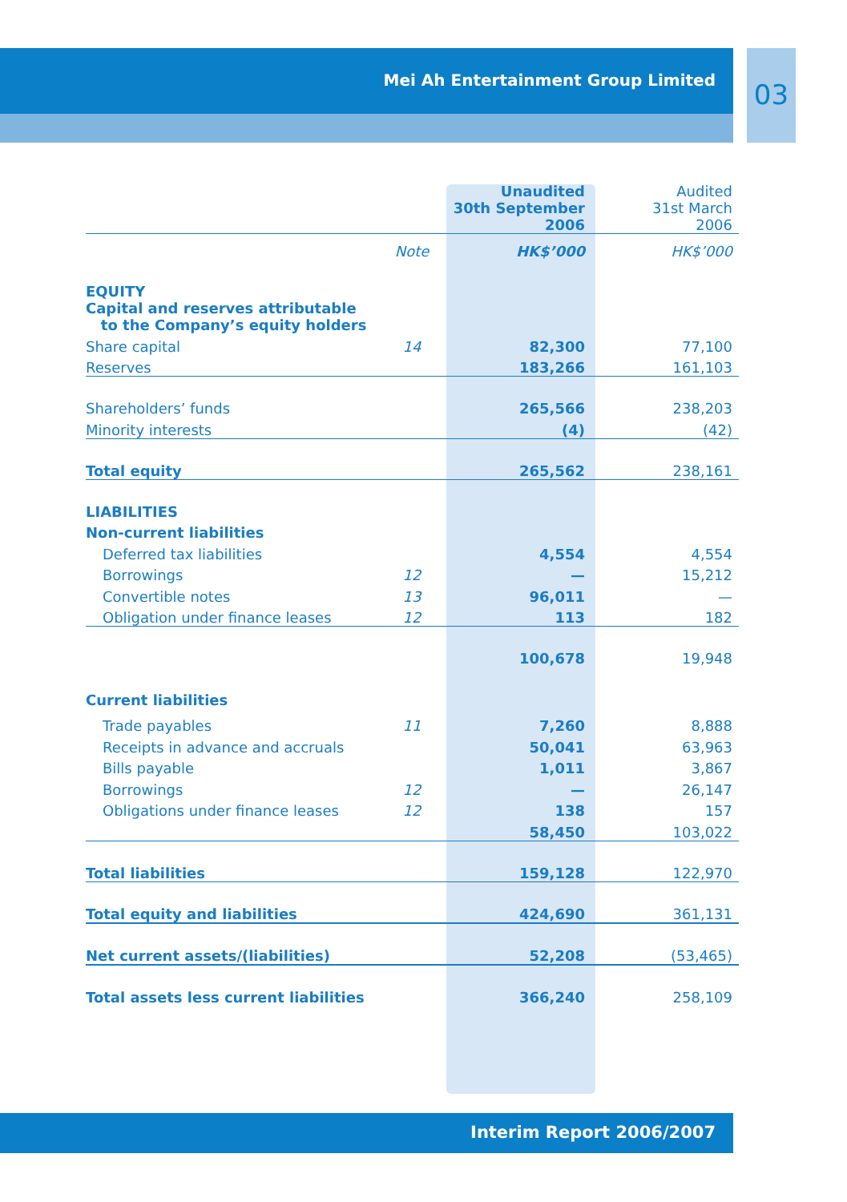Mei Ah Entertainment Group Limited 03
| | | Unaudited 30th September 2006 | Audited 31st March 2006 |
| | Note | HK$’000 | HK$’000 |
| EQUITY | | | |
| Capital and reserves attributable to the Company’s equity holders | | | |
| Share capital | 14 | 82,300 | 77,100 |
| Reserves | | 183,266 | 161,103 |
| Shareholders’ funds | | 265,566 | 238,203 |
| Minority interests | | (4) | (42) |
| Total equity | | 265,562 | 238,161 |
| LIABILITIES | | | |
| Non-current liabilities | | | |
| Deferred tax liabilities | | 4,554 | 4,554 |
| Borrowings | 12 | — | 15,212 |
| Convertible notes | 13 | 96,011 | — |
| Obligation under finance leases | 12 | 113 | 182 |
| | | 100,678 | 19,948 |
| Current liabilities | | | |
| Trade payables | 11 | 7,260 | 8,888 |
| Receipts in advance and accruals | | 50,041 | 63,963 |
| Bills payable | | 1,011 | 3,867 |
| Borrowings | 12 | — | 26,147 |
| Obligations under finance leases | 12 | 138 | 157 |
| | | 58,450 | 103,022 |
| Total liabilities | | 159,128 | 122,970 |
| Total equity and liabilities | | 424,690 | 361,131 |
| Net current assets/(liabilities) | | 52,208 | (53,465) |
| Total assets less current liabilities | | 366,240 | 258,109 |
Interim Report 2006/2007